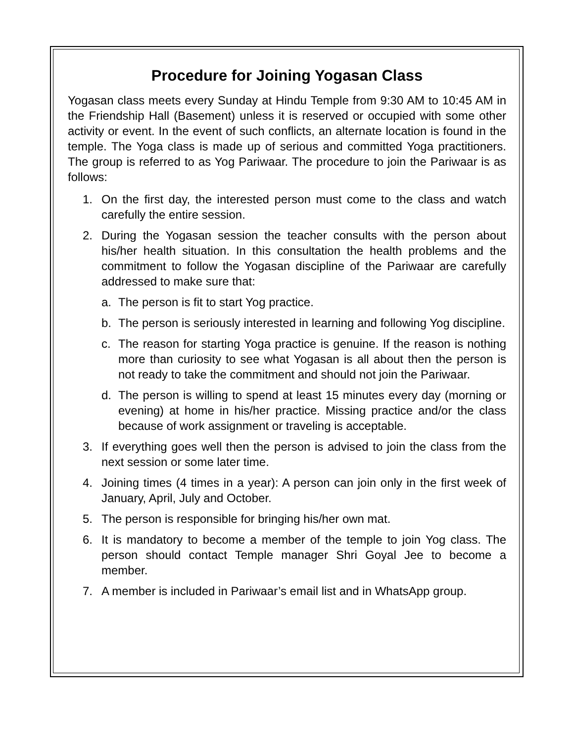Procedure for Joining Yogasan Class
Yogasan class meets every Sunday at Hindu Temple from 9:30 AM to 10:45 AM in the Friendship Hall (Basement) unless it is reserved or occupied with some other activity or event. In the event of such conflicts, an alternate location is found in the temple. The Yoga class is made up of serious and committed Yoga practitioners. The group is referred to as Yog Pariwaar. The procedure to join the Pariwaar is as follows:
1. On the first day, the interested person must come to the class and watch carefully the entire session.
2. During the Yogasan session the teacher consults with the person about his/her health situation. In this consultation the health problems and the commitment to follow the Yogasan discipline of the Pariwaar are carefully addressed to make sure that:
a. The person is fit to start Yog practice.
b. The person is seriously interested in learning and following Yog discipline.
c. The reason for starting Yoga practice is genuine. If the reason is nothing more than curiosity to see what Yogasan is all about then the person is not ready to take the commitment and should not join the Pariwaar.
d. The person is willing to spend at least 15 minutes every day (morning or evening) at home in his/her practice. Missing practice and/or the class because of work assignment or traveling is acceptable.
3. If everything goes well then the person is advised to join the class from the next session or some later time.
4. Joining times (4 times in a year): A person can join only in the first week of January, April, July and October.
5. The person is responsible for bringing his/her own mat.
6. It is mandatory to become a member of the temple to join Yog class. The person should contact Temple manager Shri Goyal Jee to become a member.
7. A member is included in Pariwaar’s email list and in WhatsApp group.